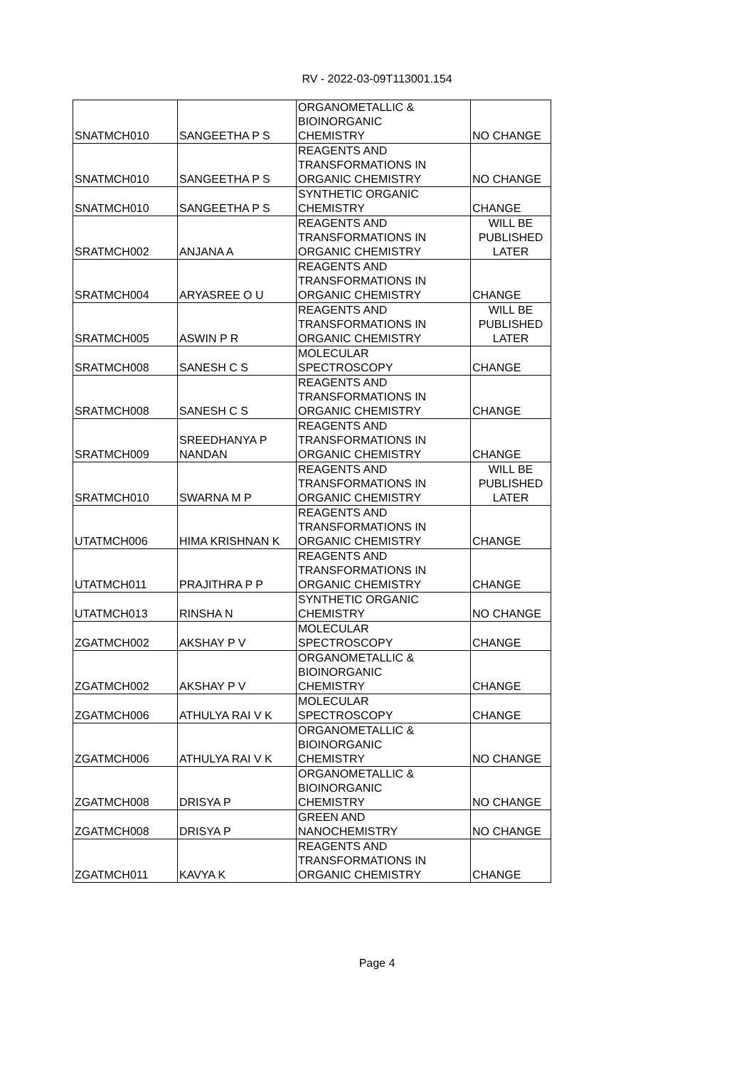RV - 2022-03-09T113001.154
| SNATMCH010 | SANGEETHA P S | ORGANOMETALLIC & BIOINORGANIC CHEMISTRY | NO CHANGE |
| SNATMCH010 | SANGEETHA P S | REAGENTS AND TRANSFORMATIONS IN ORGANIC CHEMISTRY | NO CHANGE |
| SNATMCH010 | SANGEETHA P S | SYNTHETIC ORGANIC CHEMISTRY | CHANGE |
| SRATMCH002 | ANJANA A | REAGENTS AND TRANSFORMATIONS IN ORGANIC CHEMISTRY | WILL BE PUBLISHED LATER |
| SRATMCH004 | ARYASREE O U | REAGENTS AND TRANSFORMATIONS IN ORGANIC CHEMISTRY | CHANGE |
| SRATMCH005 | ASWIN P R | REAGENTS AND TRANSFORMATIONS IN ORGANIC CHEMISTRY | WILL BE PUBLISHED LATER |
| SRATMCH008 | SANESH C S | MOLECULAR SPECTROSCOPY | CHANGE |
| SRATMCH008 | SANESH C S | REAGENTS AND TRANSFORMATIONS IN ORGANIC CHEMISTRY | CHANGE |
| SRATMCH009 | SREEDHANYA P NANDAN | REAGENTS AND TRANSFORMATIONS IN ORGANIC CHEMISTRY | CHANGE |
| SRATMCH010 | SWARNA M P | REAGENTS AND TRANSFORMATIONS IN ORGANIC CHEMISTRY | WILL BE PUBLISHED LATER |
| UTATMCH006 | HIMA KRISHNAN K | REAGENTS AND TRANSFORMATIONS IN ORGANIC CHEMISTRY | CHANGE |
| UTATMCH011 | PRAJITHRA P P | REAGENTS AND TRANSFORMATIONS IN ORGANIC CHEMISTRY | CHANGE |
| UTATMCH013 | RINSHA N | SYNTHETIC ORGANIC CHEMISTRY | NO CHANGE |
| ZGATMCH002 | AKSHAY P V | MOLECULAR SPECTROSCOPY | CHANGE |
| ZGATMCH002 | AKSHAY P V | ORGANOMETALLIC & BIOINORGANIC CHEMISTRY | CHANGE |
| ZGATMCH006 | ATHULYA RAI V K | MOLECULAR SPECTROSCOPY | CHANGE |
| ZGATMCH006 | ATHULYA RAI V K | ORGANOMETALLIC & BIOINORGANIC CHEMISTRY | NO CHANGE |
| ZGATMCH008 | DRISYA P | ORGANOMETALLIC & BIOINORGANIC CHEMISTRY | NO CHANGE |
| ZGATMCH008 | DRISYA P | GREEN AND NANOCHEMISTRY | NO CHANGE |
| ZGATMCH011 | KAVYA K | REAGENTS AND TRANSFORMATIONS IN ORGANIC CHEMISTRY | CHANGE |
Page 4